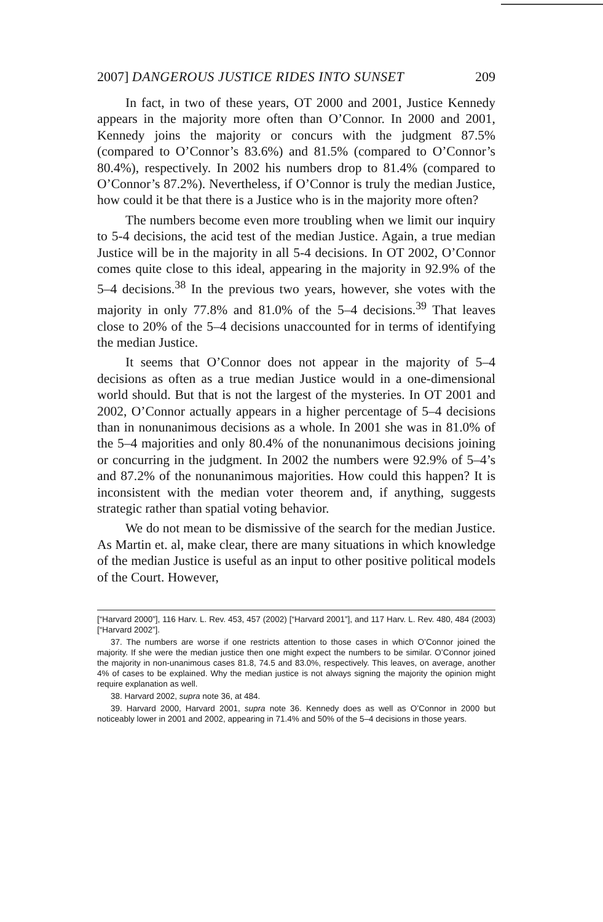2007] DANGEROUS JUSTICE RIDES INTO SUNSET 209
In fact, in two of these years, OT 2000 and 2001, Justice Kennedy appears in the majority more often than O’Connor. In 2000 and 2001, Kennedy joins the majority or concurs with the judgment 87.5% (compared to O’Connor’s 83.6%) and 81.5% (compared to O’Connor’s 80.4%), respectively. In 2002 his numbers drop to 81.4% (compared to O’Connor’s 87.2%). Nevertheless, if O’Connor is truly the median Justice, how could it be that there is a Justice who is in the majority more often?
The numbers become even more troubling when we limit our inquiry to 5-4 decisions, the acid test of the median Justice. Again, a true median Justice will be in the majority in all 5-4 decisions. In OT 2002, O’Connor comes quite close to this ideal, appearing in the majority in 92.9% of the 5–4 decisions.<sup>38</sup> In the previous two years, however, she votes with the majority in only 77.8% and 81.0% of the 5–4 decisions.<sup>39</sup> That leaves close to 20% of the 5–4 decisions unaccounted for in terms of identifying the median Justice.
It seems that O’Connor does not appear in the majority of 5–4 decisions as often as a true median Justice would in a one-dimensional world should. But that is not the largest of the mysteries. In OT 2001 and 2002, O’Connor actually appears in a higher percentage of 5–4 decisions than in nonunanimous decisions as a whole. In 2001 she was in 81.0% of the 5–4 majorities and only 80.4% of the nonunanimous decisions joining or concurring in the judgment. In 2002 the numbers were 92.9% of 5–4’s and 87.2% of the nonunanimous majorities. How could this happen? It is inconsistent with the median voter theorem and, if anything, suggests strategic rather than spatial voting behavior.
We do not mean to be dismissive of the search for the median Justice. As Martin et. al, make clear, there are many situations in which knowledge of the median Justice is useful as an input to other positive political models of the Court. However,
[“Harvard 2000”], 116 Harv. L. Rev. 453, 457 (2002) [“Harvard 2001”], and 117 Harv. L. Rev. 480, 484 (2003) [“Harvard 2002”].
37. The numbers are worse if one restricts attention to those cases in which O’Connor joined the majority. If she were the median justice then one might expect the numbers to be similar. O’Connor joined the majority in non-unanimous cases 81.8, 74.5 and 83.0%, respectively. This leaves, on average, another 4% of cases to be explained. Why the median justice is not always signing the majority the opinion might require explanation as well.
38. Harvard 2002, supra note 36, at 484.
39. Harvard 2000, Harvard 2001, supra note 36. Kennedy does as well as O’Connor in 2000 but noticeably lower in 2001 and 2002, appearing in 71.4% and 50% of the 5–4 decisions in those years.